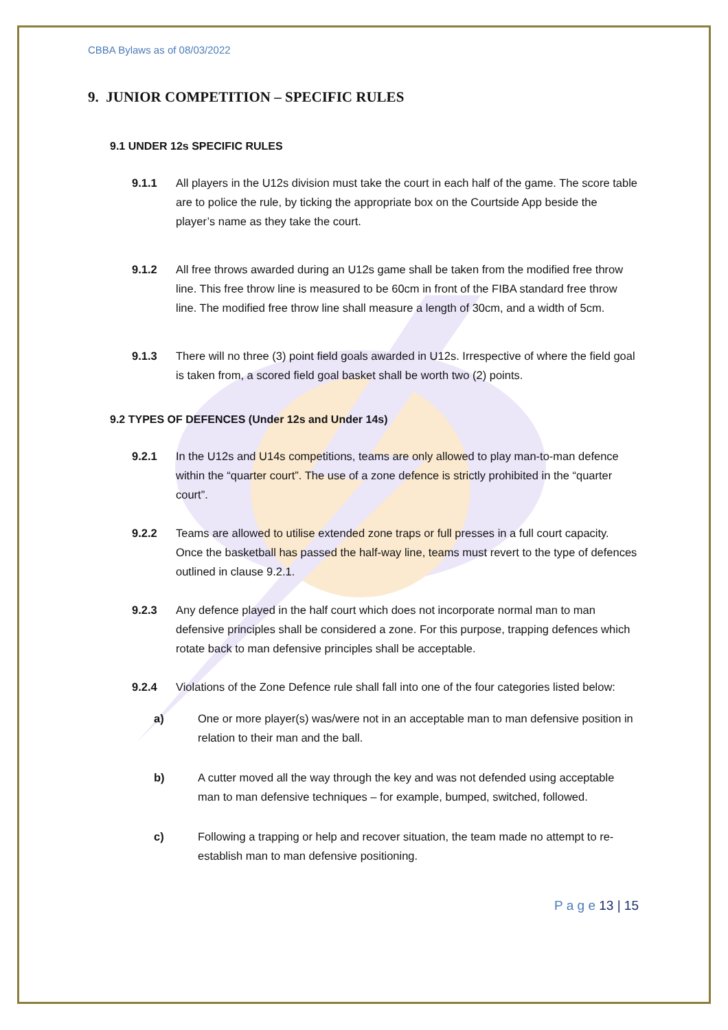CBBA Bylaws as of 08/03/2022
9. JUNIOR COMPETITION – SPECIFIC RULES
9.1 UNDER 12s SPECIFIC RULES
9.1.1 All players in the U12s division must take the court in each half of the game. The score table are to police the rule, by ticking the appropriate box on the Courtside App beside the player’s name as they take the court.
9.1.2 All free throws awarded during an U12s game shall be taken from the modified free throw line. This free throw line is measured to be 60cm in front of the FIBA standard free throw line. The modified free throw line shall measure a length of 30cm, and a width of 5cm.
9.1.3 There will no three (3) point field goals awarded in U12s. Irrespective of where the field goal is taken from, a scored field goal basket shall be worth two (2) points.
9.2 TYPES OF DEFENCES (Under 12s and Under 14s)
9.2.1 In the U12s and U14s competitions, teams are only allowed to play man-to-man defence within the “quarter court”. The use of a zone defence is strictly prohibited in the “quarter court”.
9.2.2 Teams are allowed to utilise extended zone traps or full presses in a full court capacity. Once the basketball has passed the half-way line, teams must revert to the type of defences outlined in clause 9.2.1.
9.2.3 Any defence played in the half court which does not incorporate normal man to man defensive principles shall be considered a zone. For this purpose, trapping defences which rotate back to man defensive principles shall be acceptable.
9.2.4 Violations of the Zone Defence rule shall fall into one of the four categories listed below:
a) One or more player(s) was/were not in an acceptable man to man defensive position in relation to their man and the ball.
b) A cutter moved all the way through the key and was not defended using acceptable man to man defensive techniques – for example, bumped, switched, followed.
c) Following a trapping or help and recover situation, the team made no attempt to re-establish man to man defensive positioning.
P a g e 13 | 15